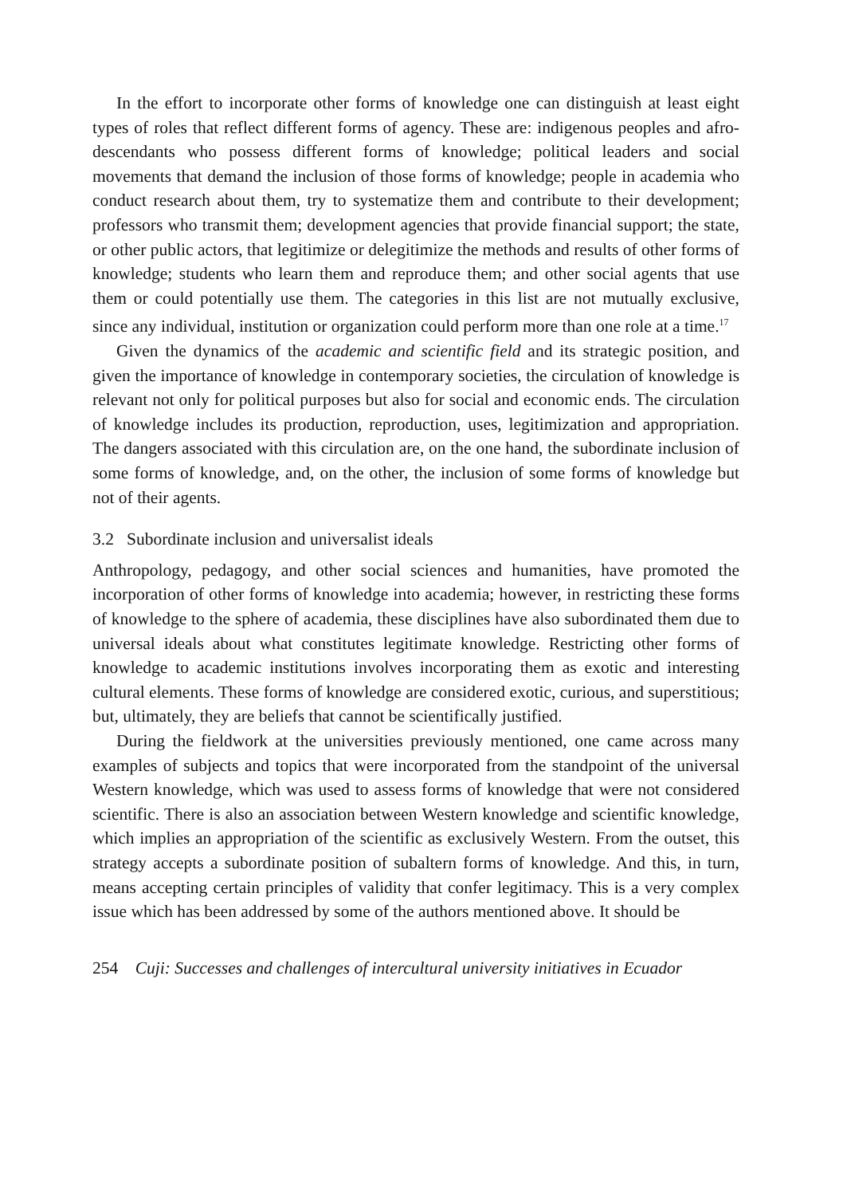In the effort to incorporate other forms of knowledge one can distinguish at least eight types of roles that reflect different forms of agency. These are: indigenous peoples and afro-descendants who possess different forms of knowledge; political leaders and social movements that demand the inclusion of those forms of knowledge; people in academia who conduct research about them, try to systema­tize them and contribute to their development; professors who transmit them; de­velopment agencies that provide financial support; the state, or other public actors, that legitimize or delegitimize the methods and results of other forms of know­ledge; students who learn them and reproduce them; and other social agents that use them or could potentially use them. The categories in this list are not mutually exclusive, since any individual, institution or organization could perform more than one role at a time.<sup>17</sup>
Given the dynamics of the academic and scientific field and its strategic posi­tion, and given the importance of knowledge in contemporary societies, the circula­tion of knowledge is relevant not only for political purposes but also for social and economic ends. The circulation of knowledge includes its production, reproduction, uses, legitimization and appropriation. The dangers associated with this circulation are, on the one hand, the subordinate inclusion of some forms of knowledge, and, on the other, the inclusion of some forms of knowledge but not of their agents.
3.2 Subordinate inclusion and universalist ideals
Anthropology, pedagogy, and other social sciences and humanities, have promoted the incorporation of other forms of knowledge into academia; however, in restrict­ing these forms of knowledge to the sphere of academia, these disciplines have also subordinated them due to universal ideals about what constitutes legitimate knowledge. Restricting other forms of knowledge to academic institutions involves incorporating them as exotic and interesting cultural elements. These forms of knowledge are considered exotic, curious, and superstitious; but, ultimately, they are beliefs that cannot be scientifically justified.
During the fieldwork at the universities previously mentioned, one came across many examples of subjects and topics that were incorporated from the standpoint of the universal Western knowledge, which was used to assess forms of knowledge that were not considered scientific. There is also an association between Western knowledge and scientific knowledge, which implies an appropriation of the scien­tific as exclusively Western. From the outset, this strategy accepts a subordinate position of subaltern forms of knowledge. And this, in turn, means accepting cer­tain principles of validity that confer legitimacy. This is a very complex issue which has been addressed by some of the authors mentioned above. It should be
254 Cuji: Successes and challenges of intercultural university initiatives in Ecuador